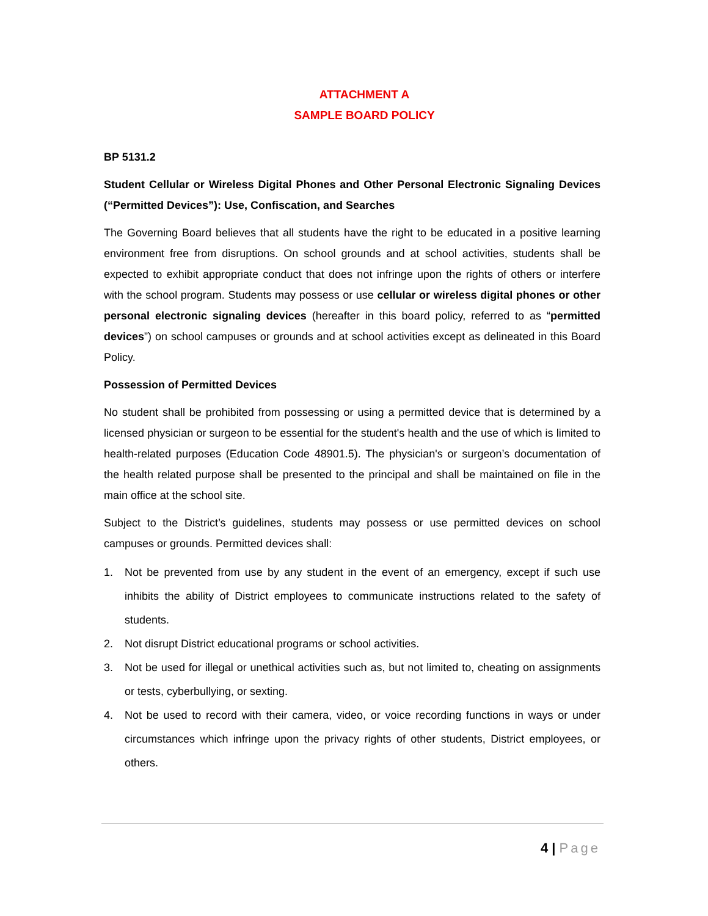ATTACHMENT A
SAMPLE BOARD POLICY
BP 5131.2
Student Cellular or Wireless Digital Phones and Other Personal Electronic Signaling Devices (“Permitted Devices”): Use, Confiscation, and Searches
The Governing Board believes that all students have the right to be educated in a positive learning environment free from disruptions. On school grounds and at school activities, students shall be expected to exhibit appropriate conduct that does not infringe upon the rights of others or interfere with the school program. Students may possess or use cellular or wireless digital phones or other personal electronic signaling devices (hereafter in this board policy, referred to as “permitted devices”) on school campuses or grounds and at school activities except as delineated in this Board Policy.
Possession of Permitted Devices
No student shall be prohibited from possessing or using a permitted device that is determined by a licensed physician or surgeon to be essential for the student's health and the use of which is limited to health-related purposes (Education Code 48901.5). The physician's or surgeon’s documentation of the health related purpose shall be presented to the principal and shall be maintained on file in the main office at the school site.
Subject to the District’s guidelines, students may possess or use permitted devices on school campuses or grounds. Permitted devices shall:
1. Not be prevented from use by any student in the event of an emergency, except if such use inhibits the ability of District employees to communicate instructions related to the safety of students.
2. Not disrupt District educational programs or school activities.
3. Not be used for illegal or unethical activities such as, but not limited to, cheating on assignments or tests, cyberbullying, or sexting.
4. Not be used to record with their camera, video, or voice recording functions in ways or under circumstances which infringe upon the privacy rights of other students, District employees, or others.
4 | Page